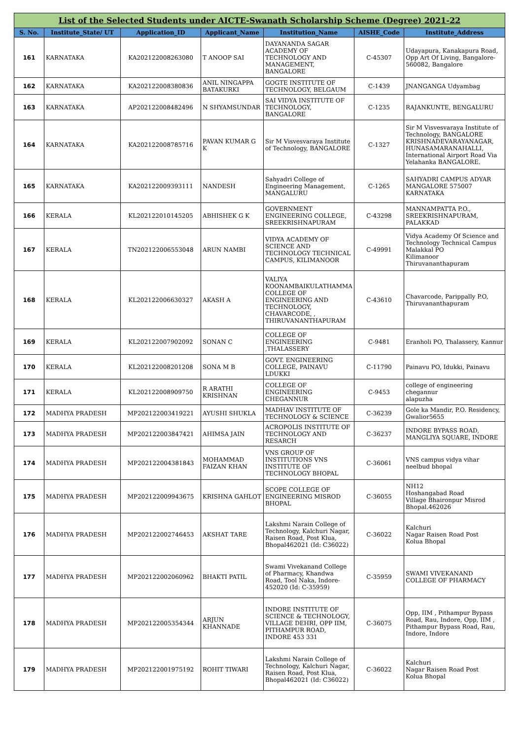| List of the Selected Students under AICTE-Swanath Scholarship Scheme (Degree) 2021-22 | | | | | | |
| S. No. | Institute_State/ UT | Application_ID | Applicant_Name | Institution_Name | AISHE_Code | Institute_Address |
| 161 | KARNATAKA | KA202122008263080 | T ANOOP SAI | DAYANANDA SAGAR ACADEMY OF TECHNOLOGY AND MANAGEMENT, BANGALORE | C-45307 | Udayapura, Kanakapura Road, Opp Art Of Living, Bangalore-560082, Bangalore |
| 162 | KARNATAKA | KA202122008380836 | ANIL NINGAPPA BATAKURKI | GOGTE INSTITUTE OF TECHNOLOGY, BELGAUM | C-1439 | JNANGANGA Udyambag |
| 163 | KARNATAKA | AP202122008482496 | N SHYAMSUNDAR | SAI VIDYA INSTITUTE OF TECHNOLOGY, BANGALORE | C-1235 | RAJANKUNTE, BENGALURU |
| 164 | KARNATAKA | KA202122008785716 | PAVAN KUMAR G K | Sir M Visvesvaraya Institute of Technology, BANGALORE | C-1327 | Sir M Visvesvaraya Institute of Technology, BANGALORE KRISHNADEVARAYANAGAR, HUNASAMARANAHALLI, International Airport Road Via Yelahanka BANGALORE. |
| 165 | KARNATAKA | KA202122009393111 | NANDESH | Sahyadri College of Engineering Management, MANGALURU | C-1265 | SAHYADRI CAMPUS ADYAR MANGALORE 575007 KARNATAKA |
| 166 | KERALA | KL202122010145205 | ABHISHEK G K | GOVERNMENT ENGINEERING COLLEGE, SREEKRISHNAPURAM | C-43298 | MANNAMPATTA P.O., SREEKRISHNAPURAM, PALAKKAD |
| 167 | KERALA | TN202122006553048 | ARUN NAMBI | VIDYA ACADEMY OF SCIENCE AND TECHNOLOGY TECHNICAL CAMPUS, KILIMANOOR | C-49991 | Vidya Academy Of Science and Technology Technical Campus Malakkal PO Kilimanoor Thiruvananthapuram |
| 168 | KERALA | KL202122006630327 | AKASH A | VALIYA KOONAMBAIKULATHAMMA COLLEGE OF ENGINEERING AND TECHNOLOGY, CHAVARCODE, , THIRUVANANTHAPURAM | C-43610 | Chavarcode, Parippally P.O, Thiruvananthapuram |
| 169 | KERALA | KL202122007902092 | SONAN C | COLLEGE OF ENGINEERING ,THALASSERY | C-9481 | Eranholi PO, Thalassery, Kannur |
| 170 | KERALA | KL202122008201208 | SONA M B | GOVT. ENGINEERING COLLEGE, PAINAVU LDUKKI | C-11790 | Painavu PO, Idukki, Painavu |
| 171 | KERALA | KL202122008909750 | R ARATHI KRISHNAN | COLLEGE OF ENGINEERING CHEGANNUR | C-9453 | college of engineering chegannur alapuzha |
| 172 | MADHYA PRADESH | MP202122003419221 | AYUSHI SHUKLA | MADHAV INSTITUTE OF TECHNOLOGY & SCIENCE | C-36239 | Gole ka Mandir, P.O. Residency, Gwalior5655 |
| 173 | MADHYA PRADESH | MP202122003847421 | AHIMSA JAIN | ACROPOLIS INSTITUTE OF TECHNOLOGY AND RESARCH | C-36237 | INDORE BYPASS ROAD, MANGLIYA SQUARE, INDORE |
| 174 | MADHYA PRADESH | MP202122004381843 | MOHAMMAD FAIZAN KHAN | VNS GROUP OF INSTITUTIONS VNS INSTITUTE OF TECHNOLOGY BHOPAL | C-36061 | VNS campus vidya vihar neelbud bhopal |
| 175 | MADHYA PRADESH | MP202122009943675 | KRISHNA GAHLOT | SCOPE COLLEGE OF ENGINEERING MISROD BHOPAL | C-36055 | NH12 Hoshangabad Road Village Bhaironpur Misrod Bhopal.462026 |
| 176 | MADHYA PRADESH | MP202122002746453 | AKSHAT TARE | Lakshmi Narain College of Technology, Kalchuri Nagar, Raisen Road, Post Klua, Bhopal462021 (Id: C36022) | C-36022 | Kalchuri Nagar Raisen Road Post Kolua Bhopal |
| 177 | MADHYA PRADESH | MP202122002060962 | BHAKTI PATIL | Swami Vivekanand College of Pharmacy, Khandwa Road, Tool Naka, Indore-452020 (Id: C-35959) | C-35959 | SWAMI VIVEKANAND COLLEGE OF PHARMACY |
| 178 | MADHYA PRADESH | MP202122005354344 | ARJUN KHANNADE | INDORE INSTITUTE OF SCIENCE & TECHNOLOGY, VILLAGE DEHRI, OPP IIM, PITHAMPUR ROAD, INDORE 453 331 | C-36075 | Opp, IIM , Pithampur Bypass Road, Rau, Indore, Opp, IIM , Pithampur Bypass Road, Rau, Indore, Indore |
| 179 | MADHYA PRADESH | MP202122001975192 | ROHIT TIWARI | Lakshmi Narain College of Technology, Kalchuri Nagar, Raisen Road, Post Klua, Bhopal462021 (Id: C36022) | C-36022 | Kalchuri Nagar Raisen Road Post Kolua Bhopal |